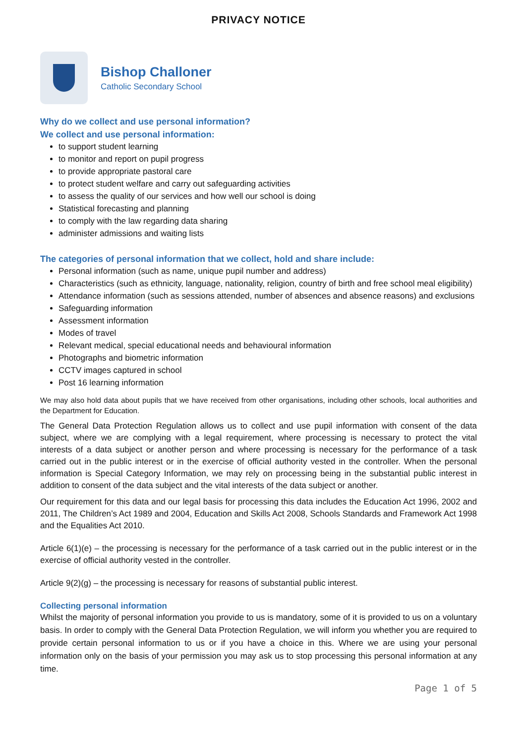PRIVACY NOTICE
Bishop Challoner
Catholic Secondary School
Why do we collect and use personal information?
We collect and use personal information:
to support student learning
to monitor and report on pupil progress
to provide appropriate pastoral care
to protect student welfare and carry out safeguarding activities
to assess the quality of our services and how well our school is doing
Statistical forecasting and planning
to comply with the law regarding data sharing
administer admissions and waiting lists
The categories of personal information that we collect, hold and share include:
Personal information (such as name, unique pupil number and address)
Characteristics (such as ethnicity, language, nationality, religion, country of birth and free school meal eligibility)
Attendance information (such as sessions attended, number of absences and absence reasons) and exclusions
Safeguarding information
Assessment information
Modes of travel
Relevant medical, special educational needs and behavioural information
Photographs and biometric information
CCTV images captured in school
Post 16 learning information
We may also hold data about pupils that we have received from other organisations, including other schools, local authorities and the Department for Education.
The General Data Protection Regulation allows us to collect and use pupil information with consent of the data subject, where we are complying with a legal requirement, where processing is necessary to protect the vital interests of a data subject or another person and where processing is necessary for the performance of a task carried out in the public interest or in the exercise of official authority vested in the controller. When the personal information is Special Category Information, we may rely on processing being in the substantial public interest in addition to consent of the data subject and the vital interests of the data subject or another.
Our requirement for this data and our legal basis for processing this data includes the Education Act 1996, 2002 and 2011, The Children’s Act 1989 and 2004, Education and Skills Act 2008, Schools Standards and Framework Act 1998 and the Equalities Act 2010.
Article 6(1)(e) – the processing is necessary for the performance of a task carried out in the public interest or in the exercise of official authority vested in the controller.
Article 9(2)(g) – the processing is necessary for reasons of substantial public interest.
Collecting personal information
Whilst the majority of personal information you provide to us is mandatory, some of it is provided to us on a voluntary basis. In order to comply with the General Data Protection Regulation, we will inform you whether you are required to provide certain personal information to us or if you have a choice in this. Where we are using your personal information only on the basis of your permission you may ask us to stop processing this personal information at any time.
Page 1 of 5